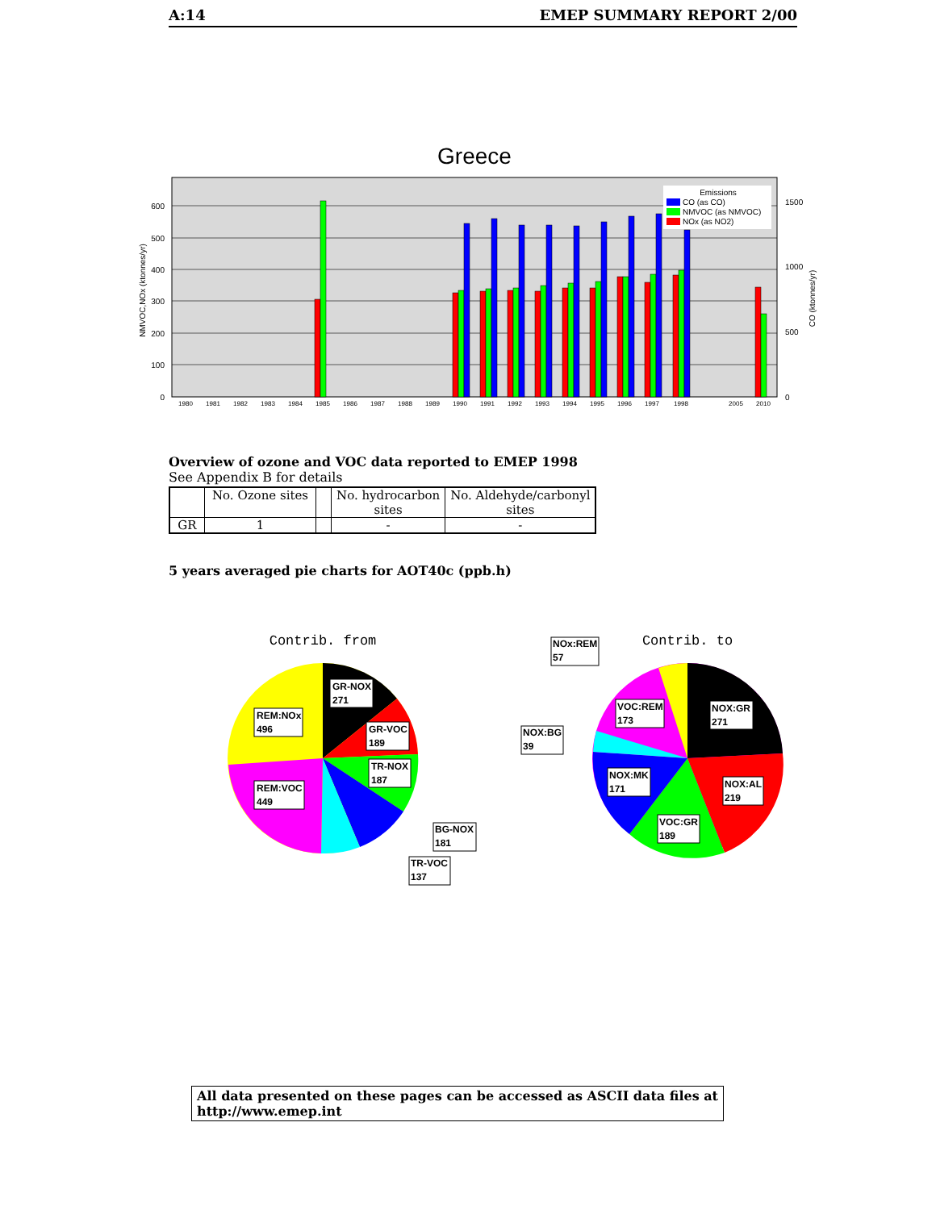A:14 EMEP SUMMARY REPORT 2/00
Greece
600
500
400
300
200
100
0
1500
1000
500
0
NMVOC,NOx (ktonnes/yr)
CO (ktonnes/yr)
1980
1981
1982
1983
1984
1985
1986
1987
1988
1989
1990
1991
1992
1993
1994
1995
1996
1997
1998
2005
2010
Emissions
CO (as CO)
NMVOC (as NMVOC)
NOx (as NO2)
Overview of ozone and VOC data reported to EMEP 1998
See Appendix B for details
| | No. Ozone sites | | No. hydrocarbon sites | No. Aldehyde/carbonyl sites |
| --- | --- | --- | --- | --- |
| GR | 1 | | - | - |
5 years averaged pie charts for AOT40c (ppb.h)
Contrib. from
GR-NOX
271
REM:NOx
496
GR-VOC
189
TR-NOX
187
REM:VOC
449
BG-NOX
181
TR-VOC
137
Contrib. to
NOx:REM
57
NOX:GR
271
VOC:REM
173
NOX:BG
39
NOX:MK
171
NOX:AL
219
VOC:GR
189
All data presented on these pages can be accessed as ASCII data files at http://www.emep.int